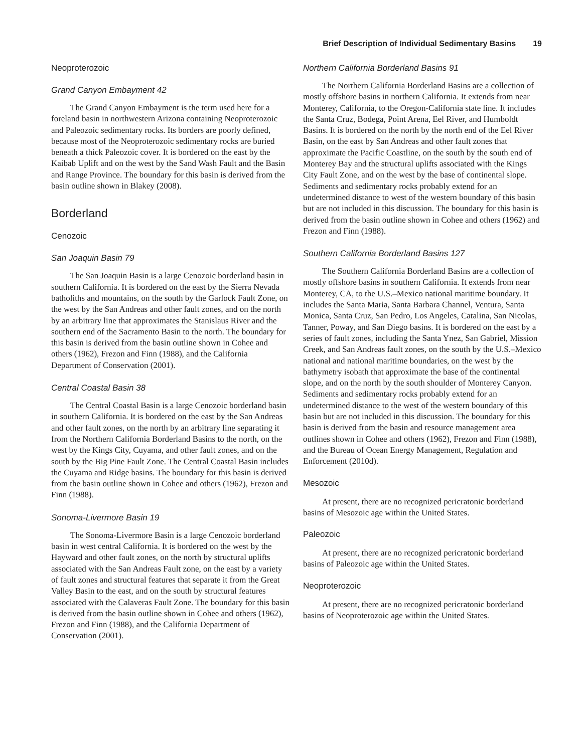Brief Description of Individual Sedimentary Basins 19
Neoproterozoic
Grand Canyon Embayment 42
The Grand Canyon Embayment is the term used here for a foreland basin in northwestern Arizona containing Neoproterozoic and Paleozoic sedimentary rocks. Its borders are poorly defined, because most of the Neoproterozoic sedimentary rocks are buried beneath a thick Paleozoic cover. It is bordered on the east by the Kaibab Uplift and on the west by the Sand Wash Fault and the Basin and Range Province. The boundary for this basin is derived from the basin outline shown in Blakey (2008).
Borderland
Cenozoic
San Joaquin Basin 79
The San Joaquin Basin is a large Cenozoic borderland basin in southern California. It is bordered on the east by the Sierra Nevada batholiths and mountains, on the south by the Garlock Fault Zone, on the west by the San Andreas and other fault zones, and on the north by an arbitrary line that approximates the Stanislaus River and the southern end of the Sacramento Basin to the north. The boundary for this basin is derived from the basin outline shown in Cohee and others (1962), Frezon and Finn (1988), and the California Department of Conservation (2001).
Central Coastal Basin 38
The Central Coastal Basin is a large Cenozoic borderland basin in southern California. It is bordered on the east by the San Andreas and other fault zones, on the north by an arbitrary line separating it from the Northern California Borderland Basins to the north, on the west by the Kings City, Cuyama, and other fault zones, and on the south by the Big Pine Fault Zone. The Central Coastal Basin includes the Cuyama and Ridge basins. The boundary for this basin is derived from the basin outline shown in Cohee and others (1962), Frezon and Finn (1988).
Sonoma-Livermore Basin 19
The Sonoma-Livermore Basin is a large Cenozoic borderland basin in west central California. It is bordered on the west by the Hayward and other fault zones, on the north by structural uplifts associated with the San Andreas Fault zone, on the east by a variety of fault zones and structural features that separate it from the Great Valley Basin to the east, and on the south by structural features associated with the Calaveras Fault Zone. The boundary for this basin is derived from the basin outline shown in Cohee and others (1962), Frezon and Finn (1988), and the California Department of Conservation (2001).
Northern California Borderland Basins 91
The Northern California Borderland Basins are a collection of mostly offshore basins in northern California. It extends from near Monterey, California, to the Oregon-California state line. It includes the Santa Cruz, Bodega, Point Arena, Eel River, and Humboldt Basins. It is bordered on the north by the north end of the Eel River Basin, on the east by San Andreas and other fault zones that approximate the Pacific Coastline, on the south by the south end of Monterey Bay and the structural uplifts associated with the Kings City Fault Zone, and on the west by the base of continental slope. Sediments and sedimentary rocks probably extend for an undetermined distance to west of the western boundary of this basin but are not included in this discussion. The boundary for this basin is derived from the basin outline shown in Cohee and others (1962) and Frezon and Finn (1988).
Southern California Borderland Basins 127
The Southern California Borderland Basins are a collection of mostly offshore basins in southern California. It extends from near Monterey, CA, to the U.S.–Mexico national maritime boundary. It includes the Santa Maria, Santa Barbara Channel, Ventura, Santa Monica, Santa Cruz, San Pedro, Los Angeles, Catalina, San Nicolas, Tanner, Poway, and San Diego basins. It is bordered on the east by a series of fault zones, including the Santa Ynez, San Gabriel, Mission Creek, and San Andreas fault zones, on the south by the U.S.–Mexico national and national maritime boundaries, on the west by the bathymetry isobath that approximate the base of the continental slope, and on the north by the south shoulder of Monterey Canyon. Sediments and sedimentary rocks probably extend for an undetermined distance to the west of the western boundary of this basin but are not included in this discussion. The boundary for this basin is derived from the basin and resource management area outlines shown in Cohee and others (1962), Frezon and Finn (1988), and the Bureau of Ocean Energy Management, Regulation and Enforcement (2010d).
Mesozoic
At present, there are no recognized pericratonic borderland basins of Mesozoic age within the United States.
Paleozoic
At present, there are no recognized pericratonic borderland basins of Paleozoic age within the United States.
Neoproterozoic
At present, there are no recognized pericratonic borderland basins of Neoproterozoic age within the United States.